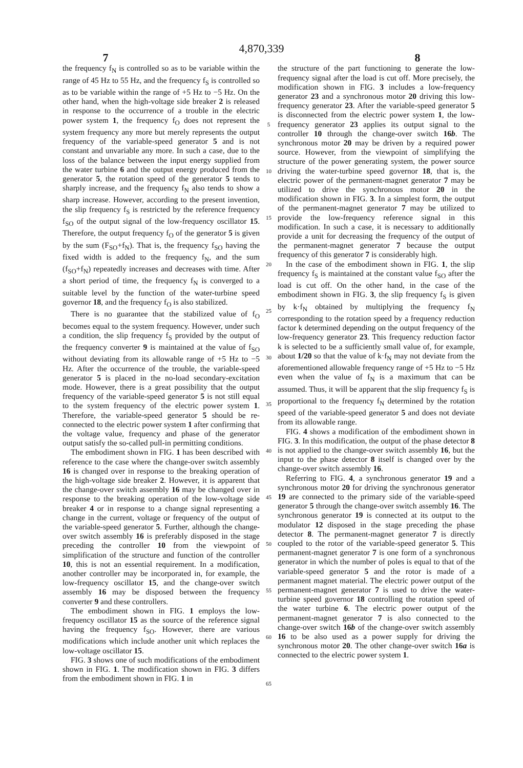4,870,339
7 8
the frequency f<sub>N</sub> is controlled so as to be variable within the range of 45 Hz to 55 Hz, and the frequency f<sub>S</sub> is controlled so as to be variable within the range of +5 Hz to −5 Hz. On the other hand, when the high-voltage side breaker 2 is released in response to the occurrence of a trouble in the electric power system 1, the frequency f<sub>O</sub> does not represent the system frequency any more but merely represents the output frequency of the variable-speed generator 5 and is not constant and unvariable any more. In such a case, due to the loss of the balance between the input energy supplied from the water turbine 6 and the output energy produced from the generator 5, the rotation speed of the generator 5 tends to sharply increase, and the frequency f<sub>N</sub> also tends to show a sharp increase. However, according to the present invention, the slip frequency f<sub>S</sub> is restricted by the reference frequency f<sub>SO</sub> of the output signal of the low-frequency oscillator 15. Therefore, the output frequency f<sub>O</sub> of the generator 5 is given by the sum (F<sub>SO</sub>+f<sub>N</sub>). That is, the frequency f<sub>SO</sub> having the fixed width is added to the frequency f<sub>N</sub>, and the sum (f<sub>SO</sub>+f<sub>N</sub>) repeatedly increases and decreases with time. After a short period of time, the frequency f<sub>N</sub> is converged to a suitable level by the function of the water-turbine speed governor 18, and the frequency f<sub>O</sub> is also stabilized.
There is no guarantee that the stabilized value of f<sub>O</sub> becomes equal to the system frequency. However, under such a condition, the slip frequency f<sub>S</sub> provided by the output of the frequency converter 9 is maintained at the value of f<sub>SO</sub> without deviating from its allowable range of +5 Hz to −5 Hz. After the occurrence of the trouble, the variable-speed generator 5 is placed in the no-load secondary-excitation mode. However, there is a great possibility that the output frequency of the variable-speed generator 5 is not still equal to the system frequency of the electric power system 1. Therefore, the variable-speed generator 5 should be re-connected to the electric power system 1 after confirming that the voltage value, frequency and phase of the generator output satisfy the so-called pull-in permitting conditions.
The embodiment shown in FIG. 1 has been described with reference to the case where the change-over switch assembly 16 is changed over in response to the breaking operation of the high-voltage side breaker 2. However, it is apparent that the change-over switch assembly 16 may be changed over in response to the breaking operation of the low-voltage side breaker 4 or in response to a change signal representing a change in the current, voltage or frequency of the output of the variable-speed generator 5. Further, although the change-over switch assembly 16 is preferably disposed in the stage preceding the controller 10 from the viewpoint of simplification of the structure and function of the controller 10, this is not an essential requirement. In a modification, another controller may be incorporated in, for example, the low-frequency oscillator 15, and the change-over switch assembly 16 may be disposed between the frequency converter 9 and these controllers.
The embodiment shown in FIG. 1 employs the low-frequency oscillator 15 as the source of the reference signal having the frequency f<sub>SO</sub>. However, there are various modifications which include another unit which replaces the low-voltage oscillator 15.
FIG. 3 shows one of such modifications of the embodiment shown in FIG. 1. The modification shown in FIG. 3 differs from the embodiment shown in FIG. 1 in
5
10
15
20
25
30
35
40
45
50
55
60
65
the structure of the part functioning to generate the low-frequency signal after the load is cut off. More precisely, the modification shown in FIG. 3 includes a low-frequency generator 23 and a synchronous motor 20 driving this low-frequency generator 23. After the variable-speed generator 5 is disconnected from the electric power system 1, the low-frequency generator 23 applies its output signal to the controller 10 through the change-over switch 16b. The synchronous motor 20 may be driven by a required power source. However, from the viewpoint of simplifying the structure of the power generating system, the power source driving the water-turbine speed governor 18, that is, the electric power of the permanent-magnet generator 7 may be utilized to drive the synchronous motor 20 in the modification shown in FIG. 3. In a simplest form, the output of the permanent-magnet generator 7 may be utilized to provide the low-frequency reference signal in this modification. In such a case, it is necessary to additionally provide a unit for decreasing the frequency of the output of the permanent-magnet generator 7 because the output frequency of this generator 7 is considerably high.
In the case of the embodiment shown in FIG. 1, the slip frequency f<sub>S</sub> is maintained at the constant value f<sub>SO</sub> after the load is cut off. On the other hand, in the case of the embodiment shown in FIG. 3, the slip frequency f<sub>S</sub> is given by k·f<sub>N</sub> obtained by multiplying the frequency f<sub>N</sub> corresponding to the rotation speed by a frequency reduction factor k determined depending on the output frequency of the low-frequency generator 23. This frequency reduction factor k is selected to be a sufficiently small value of, for example, about 1/20 so that the value of k·f<sub>N</sub> may not deviate from the aforementioned allowable frequency range of +5 Hz to −5 Hz even when the value of f<sub>N</sub> is a maximum that can be assumed. Thus, it will be apparent that the slip frequency f<sub>S</sub> is proportional to the frequency f<sub>N</sub> determined by the rotation speed of the variable-speed generator 5 and does not deviate from its allowable range.
FIG. 4 shows a modification of the embodiment shown in FIG. 3. In this modification, the output of the phase detector 8 is not applied to the change-over switch assembly 16, but the input to the phase detector 8 itself is changed over by the change-over switch assembly 16.
Referring to FIG. 4, a synchronous generator 19 and a synchronous motor 20 for driving the synchronous generator 19 are connected to the primary side of the variable-speed generator 5 through the change-over switch assembly 16. The synchronous generator 19 is connected at its output to the modulator 12 disposed in the stage preceding the phase detector 8. The permanent-magnet generator 7 is directly coupled to the rotor of the variable-speed generator 5. This permanent-magnet generator 7 is one form of a synchronous generator in which the number of poles is equal to that of the variable-speed generator 5 and the rotor is made of a permanent magnet material. The electric power output of the permanent-magnet generator 7 is used to drive the water-turbine speed governor 18 controlling the rotation speed of the water turbine 6. The electric power output of the permanent-magnet generator 7 is also connected to the change-over switch 16b of the change-over switch assembly 16 to be also used as a power supply for driving the synchronous motor 20. The other change-over switch 16a is connected to the electric power system 1.